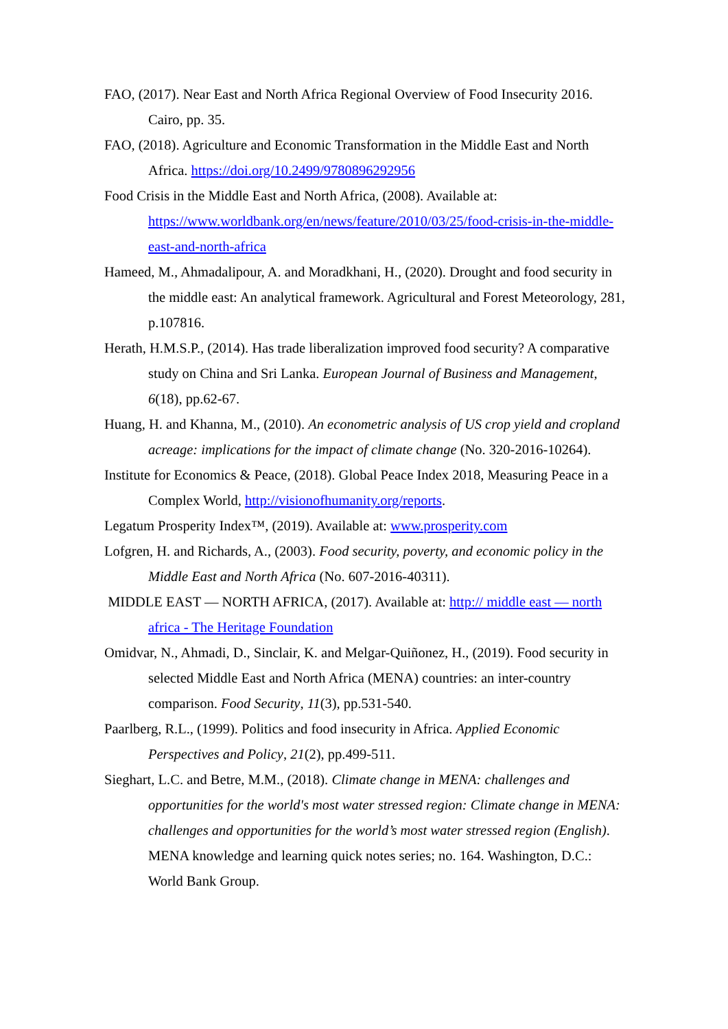FAO, (2017). Near East and North Africa Regional Overview of Food Insecurity 2016. Cairo, pp. 35.
FAO, (2018). Agriculture and Economic Transformation in the Middle East and North Africa. https://doi.org/10.2499/9780896292956
Food Crisis in the Middle East and North Africa, (2008). Available at: https://www.worldbank.org/en/news/feature/2010/03/25/food-crisis-in-the-middle-east-and-north-africa
Hameed, M., Ahmadalipour, A. and Moradkhani, H., (2020). Drought and food security in the middle east: An analytical framework. Agricultural and Forest Meteorology, 281, p.107816.
Herath, H.M.S.P., (2014). Has trade liberalization improved food security? A comparative study on China and Sri Lanka. European Journal of Business and Management, 6(18), pp.62-67.
Huang, H. and Khanna, M., (2010). An econometric analysis of US crop yield and cropland acreage: implications for the impact of climate change (No. 320-2016-10264).
Institute for Economics & Peace, (2018). Global Peace Index 2018, Measuring Peace in a Complex World, http://visionofhumanity.org/reports.
Legatum Prosperity Index™, (2019). Available at: www.prosperity.com
Lofgren, H. and Richards, A., (2003). Food security, poverty, and economic policy in the Middle East and North Africa (No. 607-2016-40311).
MIDDLE EAST — NORTH AFRICA, (2017). Available at: http:// middle east — north africa - The Heritage Foundation
Omidvar, N., Ahmadi, D., Sinclair, K. and Melgar-Quiñonez, H., (2019). Food security in selected Middle East and North Africa (MENA) countries: an inter-country comparison. Food Security, 11(3), pp.531-540.
Paarlberg, R.L., (1999). Politics and food insecurity in Africa. Applied Economic Perspectives and Policy, 21(2), pp.499-511.
Sieghart, L.C. and Betre, M.M., (2018). Climate change in MENA: challenges and opportunities for the world's most water stressed region: Climate change in MENA: challenges and opportunities for the world’s most water stressed region (English). MENA knowledge and learning quick notes series; no. 164. Washington, D.C.: World Bank Group.